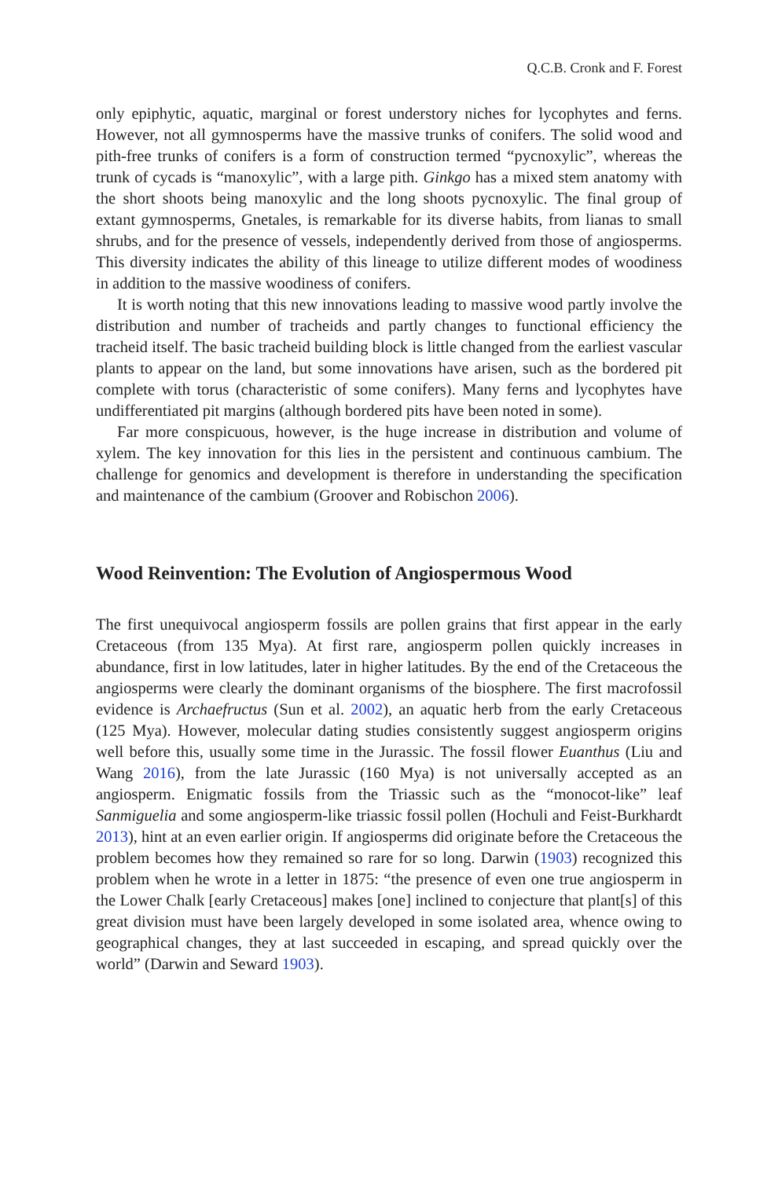Q.C.B. Cronk and F. Forest
only epiphytic, aquatic, marginal or forest understory niches for lycophytes and ferns. However, not all gymnosperms have the massive trunks of conifers. The solid wood and pith-free trunks of conifers is a form of construction termed “pycnox­ylic”, whereas the trunk of cycads is “manoxylic”, with a large pith. Ginkgo has a mixed stem anatomy with the short shoots being manoxylic and the long shoots pycnoxylic. The final group of extant gymnosperms, Gnetales, is remarkable for its diverse habits, from lianas to small shrubs, and for the presence of vessels, indepen­dently derived from those of angiosperms. This diversity indicates the ability of this lineage to utilize different modes of woodiness in addition to the massive woodiness of conifers.
It is worth noting that this new innovations leading to massive wood partly involve the distribution and number of tracheids and partly changes to functional efficiency the tracheid itself. The basic tracheid building block is little changed from the earliest vascular plants to appear on the land, but some innovations have arisen, such as the bordered pit complete with torus (characteristic of some conifers). Many ferns and lycophytes have undifferentiated pit margins (although bordered pits have been noted in some).
Far more conspicuous, however, is the huge increase in distribution and volume of xylem. The key innovation for this lies in the persistent and continuous cambium. The challenge for genomics and development is therefore in understanding the specification and maintenance of the cambium (Groover and Robischon 2006).
Wood Reinvention: The Evolution of Angiospermous Wood
The first unequivocal angiosperm fossils are pollen grains that first appear in the early Cretaceous (from 135 Mya). At first rare, angiosperm pollen quickly increases in abundance, first in low latitudes, later in higher latitudes. By the end of the Cretaceous the angiosperms were clearly the dominant organisms of the biosphere. The first macrofossil evidence is Archaefructus (Sun et al. 2002), an aquatic herb from the early Cretaceous (125 Mya). However, molecular dating studies consis­tently suggest angiosperm origins well before this, usually some time in the Jurassic. The fossil flower Euanthus (Liu and Wang 2016), from the late Jurassic (160 Mya) is not universally accepted as an angiosperm. Enigmatic fossils from the Triassic such as the “monocot-like” leaf Sanmiguelia and some angiosperm-like triassic fos­sil pollen (Hochuli and Feist-Burkhardt 2013), hint at an even earlier origin. If angiosperms did originate before the Cretaceous the problem becomes how they remained so rare for so long. Darwin (1903) recognized this problem when he wrote in a letter in 1875: “the presence of even one true angiosperm in the Lower Chalk [early Cretaceous] makes [one] inclined to conjecture that plant[s] of this great divi­sion must have been largely developed in some isolated area, whence owing to geographical changes, they at last succeeded in escaping, and spread quickly over the world” (Darwin and Seward 1903).